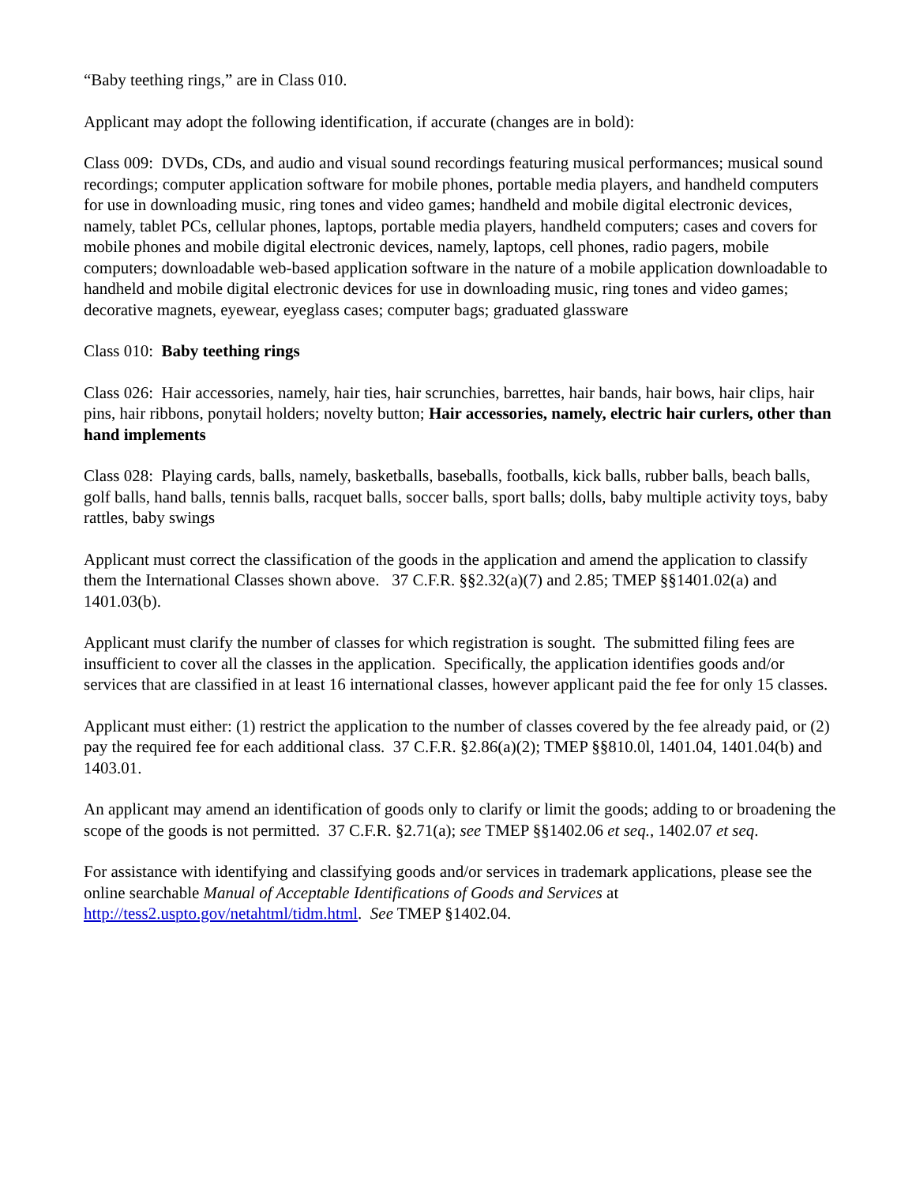“Baby teething rings,” are in Class 010.
Applicant may adopt the following identification, if accurate (changes are in bold):
Class 009: DVDs, CDs, and audio and visual sound recordings featuring musical performances; musical sound recordings; computer application software for mobile phones, portable media players, and handheld computers for use in downloading music, ring tones and video games; handheld and mobile digital electronic devices, namely, tablet PCs, cellular phones, laptops, portable media players, handheld computers; cases and covers for mobile phones and mobile digital electronic devices, namely, laptops, cell phones, radio pagers, mobile computers; downloadable web-based application software in the nature of a mobile application downloadable to handheld and mobile digital electronic devices for use in downloading music, ring tones and video games; decorative magnets, eyewear, eyeglass cases; computer bags; graduated glassware
Class 010: Baby teething rings
Class 026: Hair accessories, namely, hair ties, hair scrunchies, barrettes, hair bands, hair bows, hair clips, hair pins, hair ribbons, ponytail holders; novelty button; Hair accessories, namely, electric hair curlers, other than hand implements
Class 028: Playing cards, balls, namely, basketballs, baseballs, footballs, kick balls, rubber balls, beach balls, golf balls, hand balls, tennis balls, racquet balls, soccer balls, sport balls; dolls, baby multiple activity toys, baby rattles, baby swings
Applicant must correct the classification of the goods in the application and amend the application to classify them the International Classes shown above. 37 C.F.R. §§2.32(a)(7) and 2.85; TMEP §§1401.02(a) and 1401.03(b).
Applicant must clarify the number of classes for which registration is sought. The submitted filing fees are insufficient to cover all the classes in the application. Specifically, the application identifies goods and/or services that are classified in at least 16 international classes, however applicant paid the fee for only 15 classes.
Applicant must either: (1) restrict the application to the number of classes covered by the fee already paid, or (2) pay the required fee for each additional class. 37 C.F.R. §2.86(a)(2); TMEP §§810.0l, 1401.04, 1401.04(b) and 1403.01.
An applicant may amend an identification of goods only to clarify or limit the goods; adding to or broadening the scope of the goods is not permitted. 37 C.F.R. §2.71(a); see TMEP §§1402.06 et seq., 1402.07 et seq.
For assistance with identifying and classifying goods and/or services in trademark applications, please see the online searchable Manual of Acceptable Identifications of Goods and Services at http://tess2.uspto.gov/netahtml/tidm.html. See TMEP §1402.04.